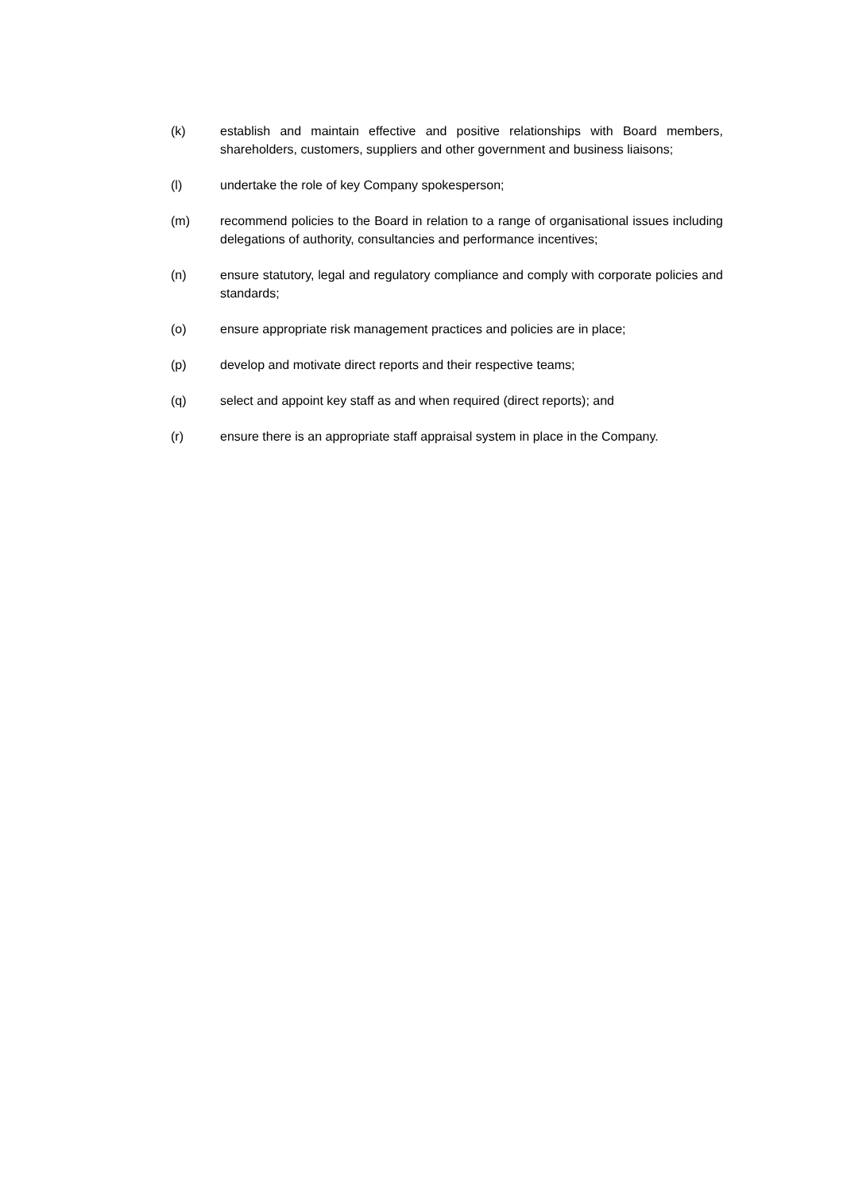(k) establish and maintain effective and positive relationships with Board members, shareholders, customers, suppliers and other government and business liaisons;
(l) undertake the role of key Company spokesperson;
(m) recommend policies to the Board in relation to a range of organisational issues including delegations of authority, consultancies and performance incentives;
(n) ensure statutory, legal and regulatory compliance and comply with corporate policies and standards;
(o) ensure appropriate risk management practices and policies are in place;
(p) develop and motivate direct reports and their respective teams;
(q) select and appoint key staff as and when required (direct reports); and
(r) ensure there is an appropriate staff appraisal system in place in the Company.